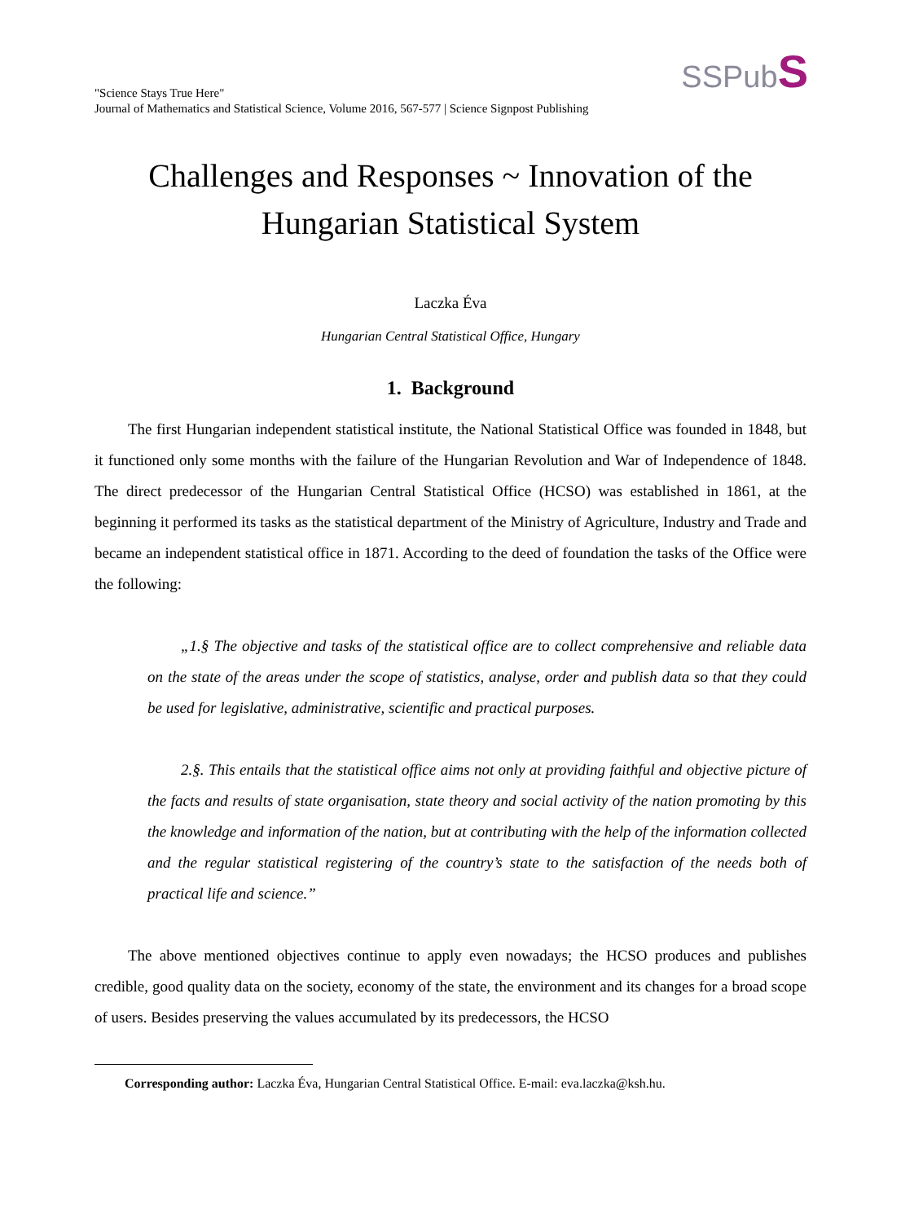"Science Stays True Here"
Journal of Mathematics and Statistical Science, Volume 2016, 567-577 | Science Signpost Publishing
SSPubS
Challenges and Responses ~ Innovation of the
Hungarian Statistical System
Laczka Éva
Hungarian Central Statistical Office, Hungary
1. Background
The first Hungarian independent statistical institute, the National Statistical Office was founded in 1848, but it functioned only some months with the failure of the Hungarian Revolution and War of Independence of 1848. The direct predecessor of the Hungarian Central Statistical Office (HCSO) was established in 1861, at the beginning it performed its tasks as the statistical department of the Ministry of Agriculture, Industry and Trade and became an independent statistical office in 1871. According to the deed of foundation the tasks of the Office were the following:
„1.§ The objective and tasks of the statistical office are to collect comprehensive and reliable data on the state of the areas under the scope of statistics, analyse, order and publish data so that they could be used for legislative, administrative, scientific and practical purposes.
2.§. This entails that the statistical office aims not only at providing faithful and objective picture of the facts and results of state organisation, state theory and social activity of the nation promoting by this the knowledge and information of the nation, but at contributing with the help of the information collected and the regular statistical registering of the country’s state to the satisfaction of the needs both of practical life and science.”
The above mentioned objectives continue to apply even nowadays; the HCSO produces and publishes credible, good quality data on the society, economy of the state, the environment and its changes for a broad scope of users. Besides preserving the values accumulated by its predecessors, the HCSO
Corresponding author: Laczka Éva, Hungarian Central Statistical Office. E-mail: eva.laczka@ksh.hu.